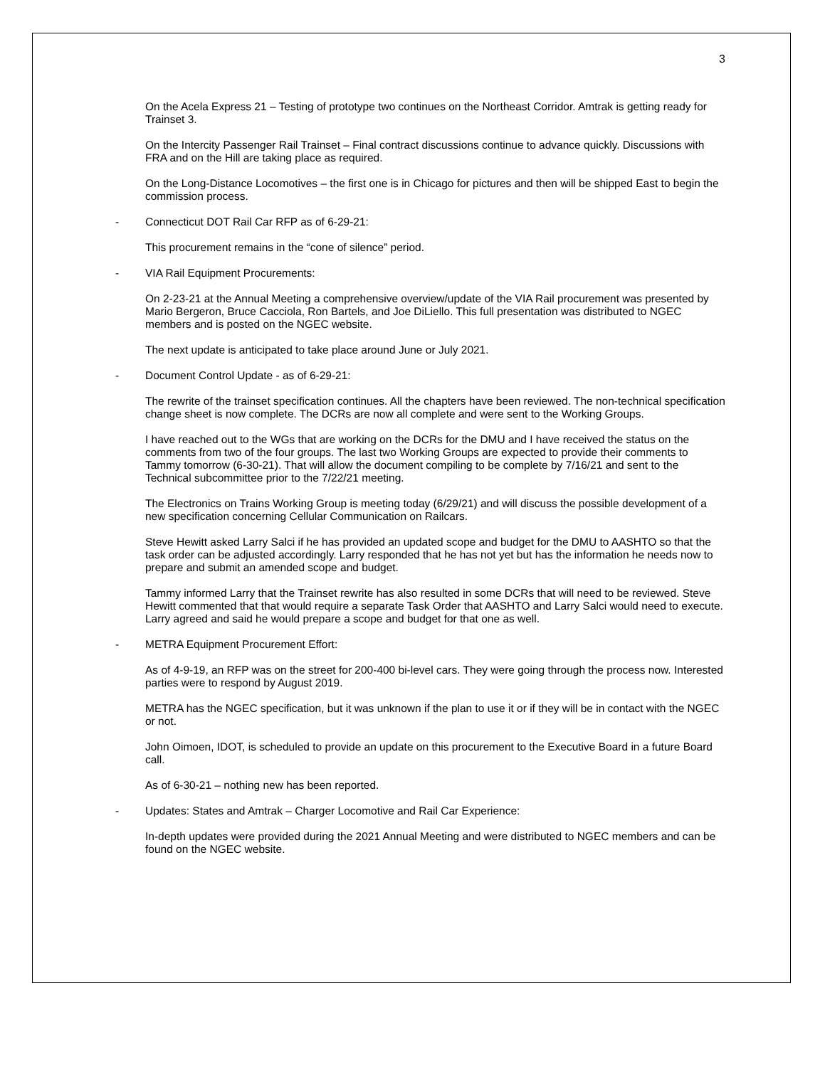3
On the Acela Express 21 – Testing of prototype two continues on the Northeast Corridor. Amtrak is getting ready for Trainset 3.
On the Intercity Passenger Rail Trainset – Final contract discussions continue to advance quickly. Discussions with FRA and on the Hill are taking place as required.
On the Long-Distance Locomotives – the first one is in Chicago for pictures and then will be shipped East to begin the commission process.
- Connecticut DOT Rail Car RFP as of 6-29-21:
This procurement remains in the “cone of silence” period.
- VIA Rail Equipment Procurements:
On 2-23-21 at the Annual Meeting a comprehensive overview/update of the VIA Rail procurement was presented by Mario Bergeron, Bruce Cacciola, Ron Bartels, and Joe DiLiello. This full presentation was distributed to NGEC members and is posted on the NGEC website.
The next update is anticipated to take place around June or July 2021.
- Document Control Update - as of 6-29-21:
The rewrite of the trainset specification continues. All the chapters have been reviewed. The non-technical specification change sheet is now complete. The DCRs are now all complete and were sent to the Working Groups.
I have reached out to the WGs that are working on the DCRs for the DMU and I have received the status on the comments from two of the four groups. The last two Working Groups are expected to provide their comments to Tammy tomorrow (6-30-21). That will allow the document compiling to be complete by 7/16/21 and sent to the Technical subcommittee prior to the 7/22/21 meeting.
The Electronics on Trains Working Group is meeting today (6/29/21) and will discuss the possible development of a new specification concerning Cellular Communication on Railcars.
Steve Hewitt asked Larry Salci if he has provided an updated scope and budget for the DMU to AASHTO so that the task order can be adjusted accordingly. Larry responded that he has not yet but has the information he needs now to prepare and submit an amended scope and budget.
Tammy informed Larry that the Trainset rewrite has also resulted in some DCRs that will need to be reviewed. Steve Hewitt commented that that would require a separate Task Order that AASHTO and Larry Salci would need to execute. Larry agreed and said he would prepare a scope and budget for that one as well.
- METRA Equipment Procurement Effort:
As of 4-9-19, an RFP was on the street for 200-400 bi-level cars. They were going through the process now. Interested parties were to respond by August 2019.
METRA has the NGEC specification, but it was unknown if the plan to use it or if they will be in contact with the NGEC or not.
John Oimoen, IDOT, is scheduled to provide an update on this procurement to the Executive Board in a future Board call.
As of 6-30-21 – nothing new has been reported.
- Updates: States and Amtrak – Charger Locomotive and Rail Car Experience:
In-depth updates were provided during the 2021 Annual Meeting and were distributed to NGEC members and can be found on the NGEC website.